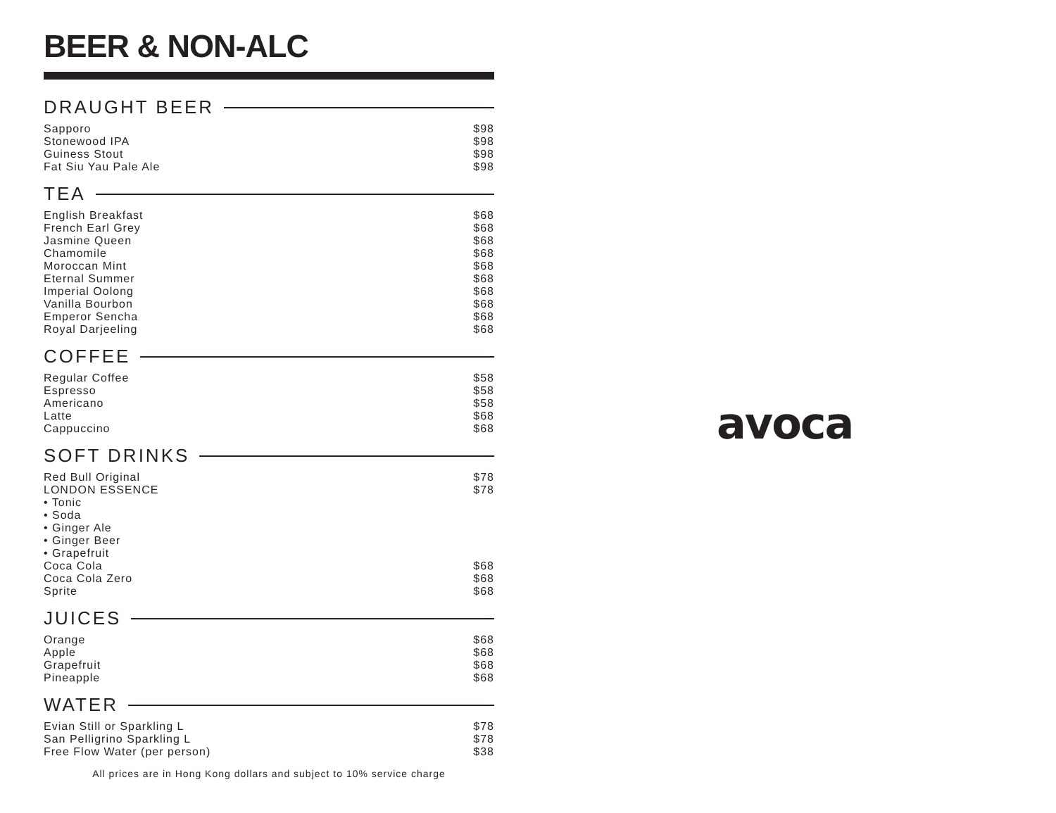BEER & NON-ALC
DRAUGHT BEER
Sapporo $98
Stonewood IPA $98
Guiness Stout $98
Fat Siu Yau Pale Ale $98
TEA
English Breakfast $68
French Earl Grey $68
Jasmine Queen $68
Chamomile $68
Moroccan Mint $68
Eternal Summer $68
Imperial Oolong $68
Vanilla Bourbon $68
Emperor Sencha $68
Royal Darjeeling $68
COFFEE
Regular Coffee $58
Espresso $58
Americano $58
Latte $68
Cappuccino $68
SOFT DRINKS
Red Bull Original $78
LONDON ESSENCE $78
• Tonic
• Soda
• Ginger Ale
• Ginger Beer
• Grapefruit
Coca Cola $68
Coca Cola Zero $68
Sprite $68
JUICES
Orange $68
Apple $68
Grapefruit $68
Pineapple $68
WATER
Evian Still or Sparkling L $78
San Pelligrino Sparkling L $78
Free Flow Water (per person) $38
All prices are in Hong Kong dollars and subject to 10% service charge
avoca